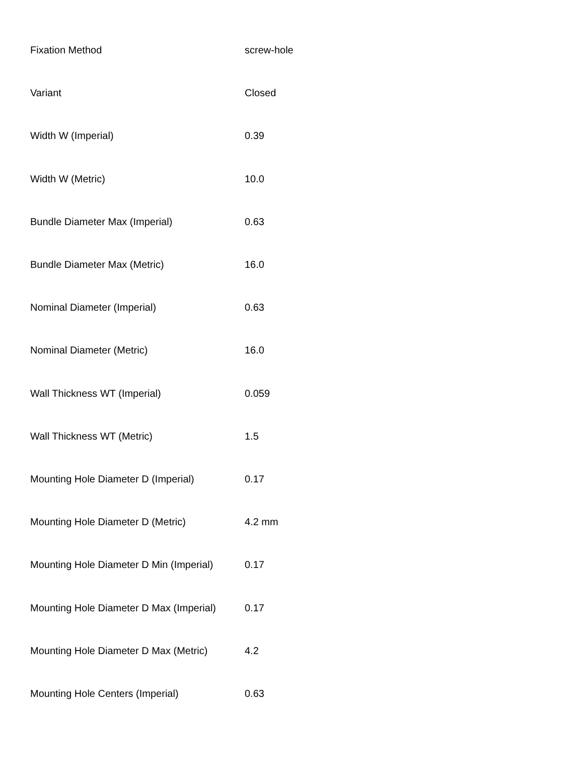| Fixation Method | screw-hole |
| Variant | Closed |
| Width W (Imperial) | 0.39 |
| Width W (Metric) | 10.0 |
| Bundle Diameter Max (Imperial) | 0.63 |
| Bundle Diameter Max (Metric) | 16.0 |
| Nominal Diameter (Imperial) | 0.63 |
| Nominal Diameter (Metric) | 16.0 |
| Wall Thickness WT (Imperial) | 0.059 |
| Wall Thickness WT (Metric) | 1.5 |
| Mounting Hole Diameter D (Imperial) | 0.17 |
| Mounting Hole Diameter D (Metric) | 4.2 mm |
| Mounting Hole Diameter D Min (Imperial) | 0.17 |
| Mounting Hole Diameter D Max (Imperial) | 0.17 |
| Mounting Hole Diameter D Max (Metric) | 4.2 |
| Mounting Hole Centers (Imperial) | 0.63 |